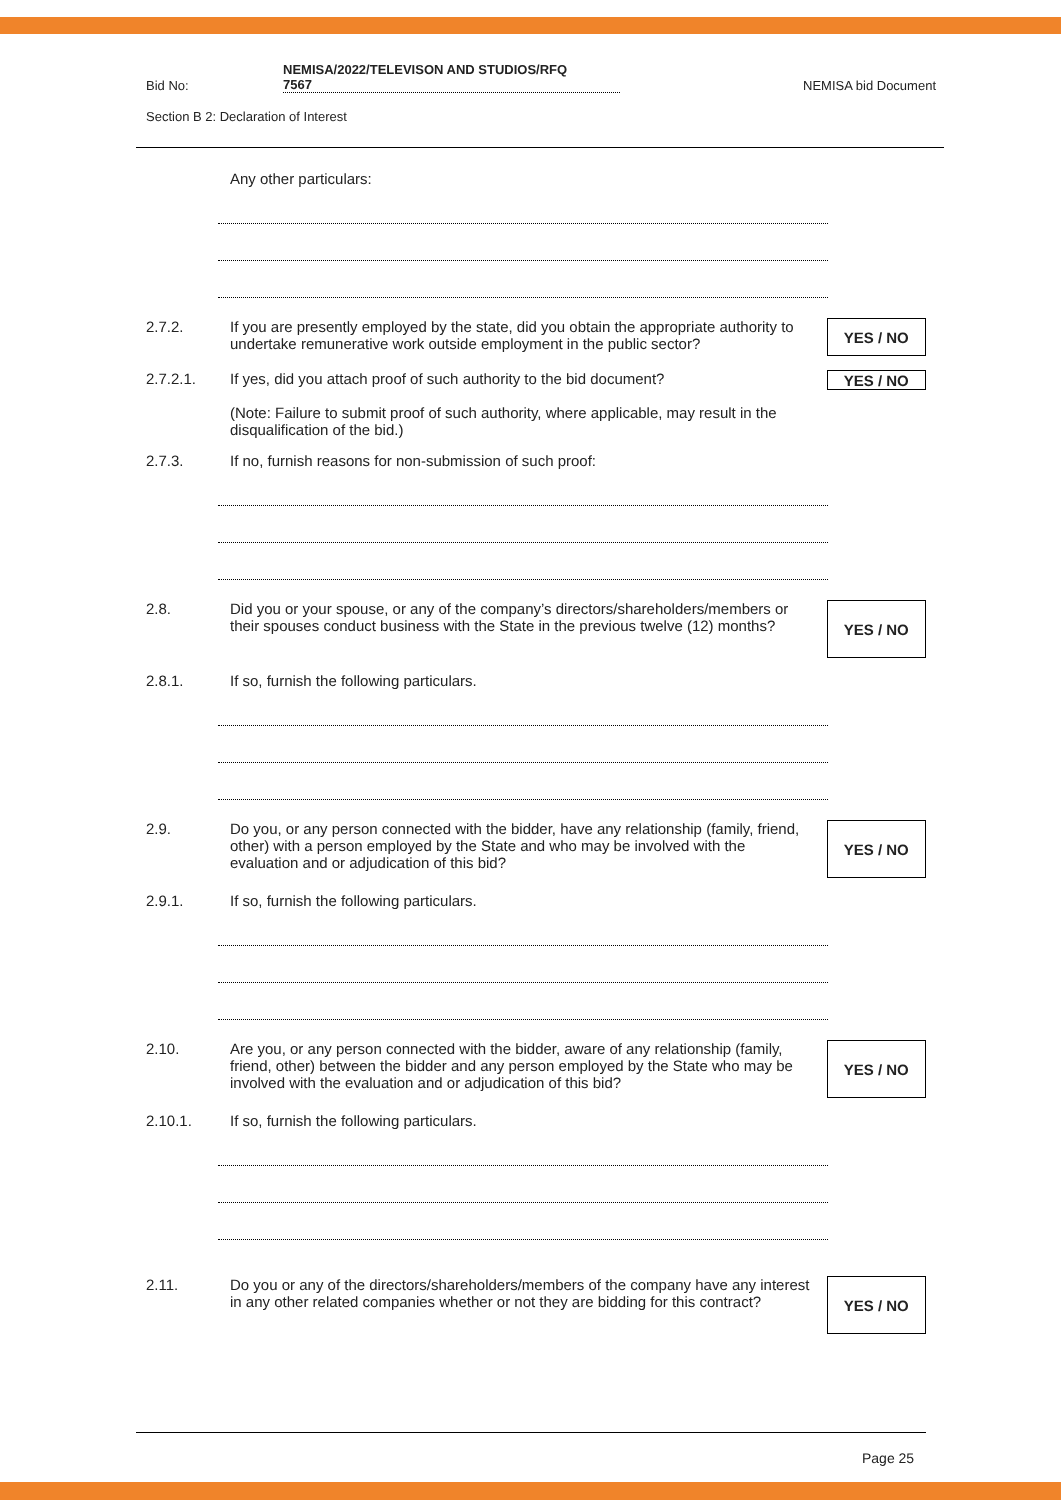Bid No: NEMISA/2022/TELEVISON AND STUDIOS/RFQ
7567 NEMISA bid Document
Section B 2: Declaration of Interest
Any other particulars:
2.7.2. If you are presently employed by the state, did you obtain the appropriate authority to undertake remunerative work outside employment in the public sector?
YES / NO
2.7.2.1. If yes, did you attach proof of such authority to the bid document?
YES / NO
(Note: Failure to submit proof of such authority, where applicable, may result in the disqualification of the bid.)
2.7.3. If no, furnish reasons for non-submission of such proof:
2.8. Did you or your spouse, or any of the company’s directors/shareholders/members or their spouses conduct business with the State in the previous twelve (12) months?
YES / NO
2.8.1. If so, furnish the following particulars.
2.9. Do you, or any person connected with the bidder, have any relationship (family, friend, other) with a person employed by the State and who may be involved with the evaluation and or adjudication of this bid?
YES / NO
2.9.1. If so, furnish the following particulars.
2.10. Are you, or any person connected with the bidder, aware of any relationship (family, friend, other) between the bidder and any person employed by the State who may be involved with the evaluation and or adjudication of this bid?
YES / NO
2.10.1. If so, furnish the following particulars.
2.11. Do you or any of the directors/shareholders/members of the company have any interest in any other related companies whether or not they are bidding for this contract?
YES / NO
Page 25